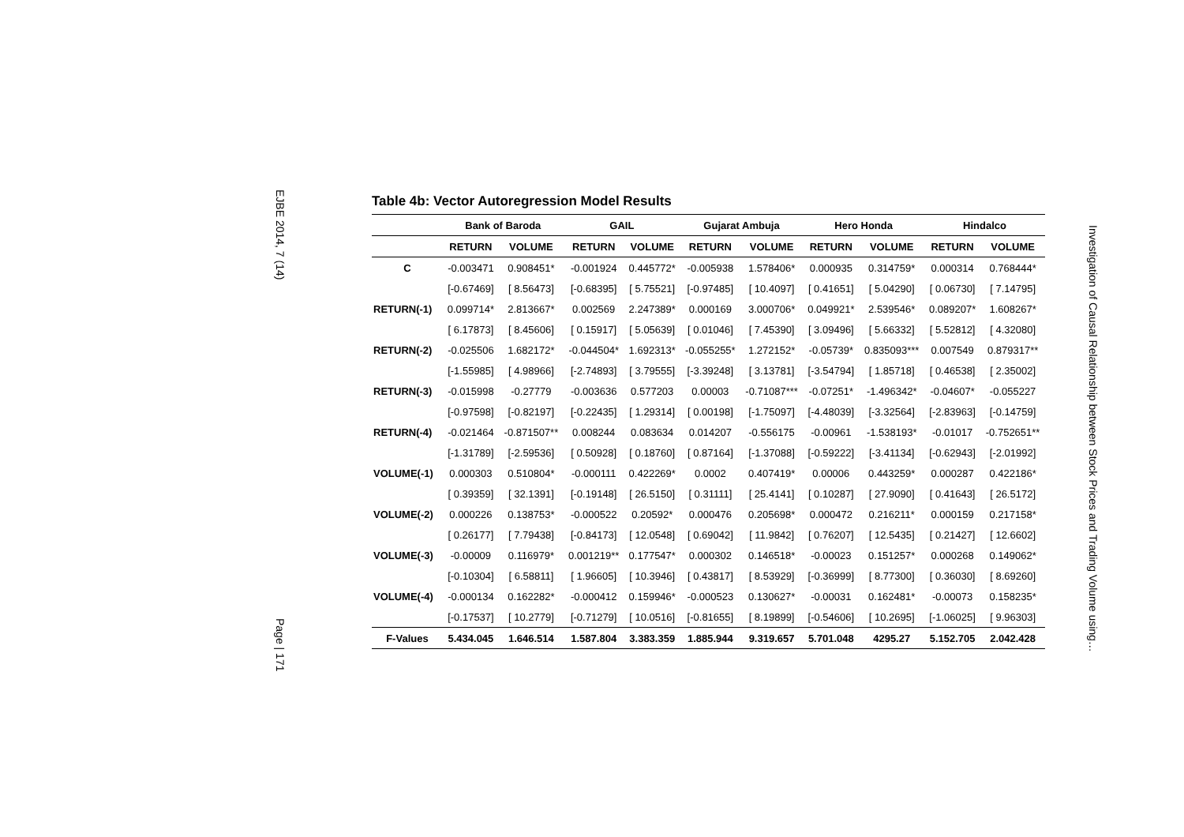EJBE 2014, 7 (14)
Page | 171
Table 4b: Vector Autoregression Model Results
| | Bank of Baroda | | GAIL | | Gujarat Ambuja | | Hero Honda | | Hindalco | |
| --- | --- | --- | --- | --- | --- | --- | --- | --- | --- | --- |
| | RETURN | VOLUME | RETURN | VOLUME | RETURN | VOLUME | RETURN | VOLUME | RETURN | VOLUME |
| C | -0.003471 | 0.908451* | -0.001924 | 0.445772* | -0.005938 | 1.578406* | 0.000935 | 0.314759* | 0.000314 | 0.768444* |
| | [-0.67469] | [ 8.56473] | [-0.68395] | [ 5.75521] | [-0.97485] | [ 10.4097] | [ 0.41651] | [ 5.04290] | [ 0.06730] | [ 7.14795] |
| RETURN(-1) | 0.099714* | 2.813667* | 0.002569 | 2.247389* | 0.000169 | 3.000706* | 0.049921* | 2.539546* | 0.089207* | 1.608267* |
| | [ 6.17873] | [ 8.45606] | [ 0.15917] | [ 5.05639] | [ 0.01046] | [ 7.45390] | [ 3.09496] | [ 5.66332] | [ 5.52812] | [ 4.32080] |
| RETURN(-2) | -0.025506 | 1.682172* | -0.044504* | 1.692313* | -0.055255* | 1.272152* | -0.05739* | 0.835093*** | 0.007549 | 0.879317** |
| | [-1.55985] | [ 4.98966] | [-2.74893] | [ 3.79555] | [-3.39248] | [ 3.13781] | [-3.54794] | [ 1.85718] | [ 0.46538] | [ 2.35002] |
| RETURN(-3) | -0.015998 | -0.27779 | -0.003636 | 0.577203 | 0.00003 | -0.71087*** | -0.07251* | -1.496342* | -0.04607* | -0.055227 |
| | [-0.97598] | [-0.82197] | [-0.22435] | [ 1.29314] | [ 0.00198] | [-1.75097] | [-4.48039] | [-3.32564] | [-2.83963] | [-0.14759] |
| RETURN(-4) | -0.021464 | -0.871507** | 0.008244 | 0.083634 | 0.014207 | -0.556175 | -0.00961 | -1.538193* | -0.01017 | -0.752651** |
| | [-1.31789] | [-2.59536] | [ 0.50928] | [ 0.18760] | [ 0.87164] | [-1.37088] | [-0.59222] | [-3.41134] | [-0.62943] | [-2.01992] |
| VOLUME(-1) | 0.000303 | 0.510804* | -0.000111 | 0.422269* | 0.0002 | 0.407419* | 0.00006 | 0.443259* | 0.000287 | 0.422186* |
| | [ 0.39359] | [ 32.1391] | [-0.19148] | [ 26.5150] | [ 0.31111] | [ 25.4141] | [ 0.10287] | [ 27.9090] | [ 0.41643] | [ 26.5172] |
| VOLUME(-2) | 0.000226 | 0.138753* | -0.000522 | 0.20592* | 0.000476 | 0.205698* | 0.000472 | 0.216211* | 0.000159 | 0.217158* |
| | [ 0.26177] | [ 7.79438] | [-0.84173] | [ 12.0548] | [ 0.69042] | [ 11.9842] | [ 0.76207] | [ 12.5435] | [ 0.21427] | [ 12.6602] |
| VOLUME(-3) | -0.00009 | 0.116979* | 0.001219** | 0.177547* | 0.000302 | 0.146518* | -0.00023 | 0.151257* | 0.000268 | 0.149062* |
| | [-0.10304] | [ 6.58811] | [ 1.96605] | [ 10.3946] | [ 0.43817] | [ 8.53929] | [-0.36999] | [ 8.77300] | [ 0.36030] | [ 8.69260] |
| VOLUME(-4) | -0.000134 | 0.162282* | -0.000412 | 0.159946* | -0.000523 | 0.130627* | -0.00031 | 0.162481* | -0.00073 | 0.158235* |
| | [-0.17537] | [ 10.2779] | [-0.71279] | [ 10.0516] | [-0.81655] | [ 8.19899] | [-0.54606] | [ 10.2695] | [-1.06025] | [ 9.96303] |
| F-Values | 5.434.045 | 1.646.514 | 1.587.804 | 3.383.359 | 1.885.944 | 9.319.657 | 5.701.048 | 4295.27 | 5.152.705 | 2.042.428 |
Investigation of Causal Relationship between Stock Prices and Trading Volume using…